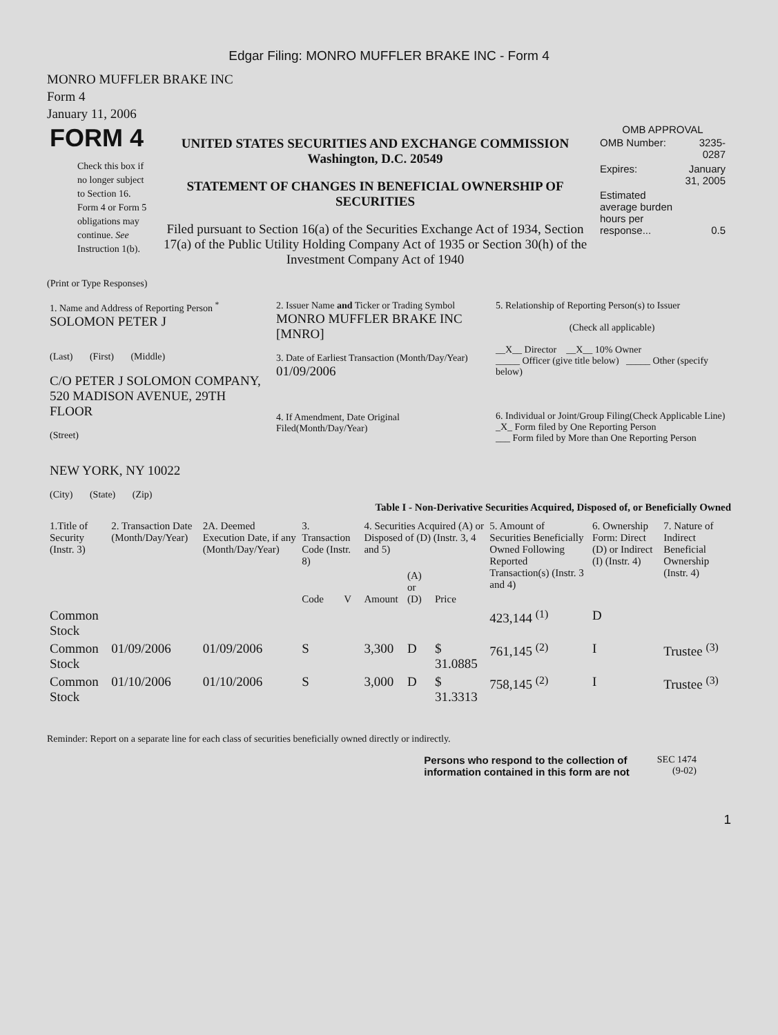Edgar Filing: MONRO MUFFLER BRAKE INC - Form 4
MONRO MUFFLER BRAKE INC
Form 4
January 11, 2006
| FORM 4 Check this box if no longer subject to Section 16. Form 4 or Form 5 obligations may continue. See Instruction 1(b). | UNITED STATES SECURITIES AND EXCHANGE COMMISSION Washington, D.C. 20549 STATEMENT OF CHANGES IN BENEFICIAL OWNERSHIP OF SECURITIES Filed pursuant to Section 16(a) of the Securities Exchange Act of 1934, Section 17(a) of the Public Utility Holding Company Act of 1935 or Section 30(h) of the Investment Company Act of 1940 | OMB APPROVAL / OMB Number: / 3235-0287 / / Expires: / January 31, 2005 / / Estimated average burden hours per response... / 0.5 / |
(Print or Type Responses)
| 1. Name and Address of Reporting Person <sup>*</sup> SOLOMON PETER J (Last) (First) (Middle) C/O PETER J SOLOMON COMPANY, 520 MADISON AVENUE, 29TH FLOOR (Street) NEW YORK, NY 10022 (City) (State) (Zip) | 2. Issuer Name and Ticker or Trading Symbol MONRO MUFFLER BRAKE INC [MNRO] 3. Date of Earliest Transaction (Month/Day/Year) 01/09/2006 4. If Amendment, Date Original Filed(Month/Day/Year) | 5. Relationship of Reporting Person(s) to Issuer (Check all applicable) __X__ Director __X__ 10% Owner _____ Officer (give title below) _____ Other (specify below) 6. Individual or Joint/Group Filing(Check Applicable Line) _X_ Form filed by One Reporting Person ___ Form filed by More than One Reporting Person |
Table I - Non-Derivative Securities Acquired, Disposed of, or Beneficially Owned
| 1.Title of Security (Instr. 3) | 2. Transaction Date (Month/Day/Year) | 2A. Deemed Execution Date, if any (Month/Day/Year) | 3. Transaction Code (Instr. 8) | | 4. Securities Acquired (A) or Disposed of (D) (Instr. 3, 4 and 5) | | | 5. Amount of Securities Beneficially Owned Following Reported Transaction(s) (Instr. 3 and 4) | 6. Ownership Form: Direct (D) or Indirect (I) (Instr. 4) | 7. Nature of Indirect Beneficial Ownership (Instr. 4) |
| --- | --- | --- | --- | --- | --- | --- | --- | --- | --- | --- |
| | | | Code | V | Amount | (A) or (D) | Price | | | |
| Common Stock | | | | | | | | 423,144 <sup>(1)</sup> | D | |
| Common Stock | 01/09/2006 | 01/09/2006 | S | | 3,300 | D | $ 31.0885 | 761,145 <sup>(2)</sup> | I | Trustee <sup>(3)</sup> |
| Common Stock | 01/10/2006 | 01/10/2006 | S | | 3,000 | D | $ 31.3313 | 758,145 <sup>(2)</sup> | I | Trustee <sup>(3)</sup> |
Reminder: Report on a separate line for each class of securities beneficially owned directly or indirectly.
Persons who respond to the collection of
information contained in this form are not
SEC 1474
(9-02)
1